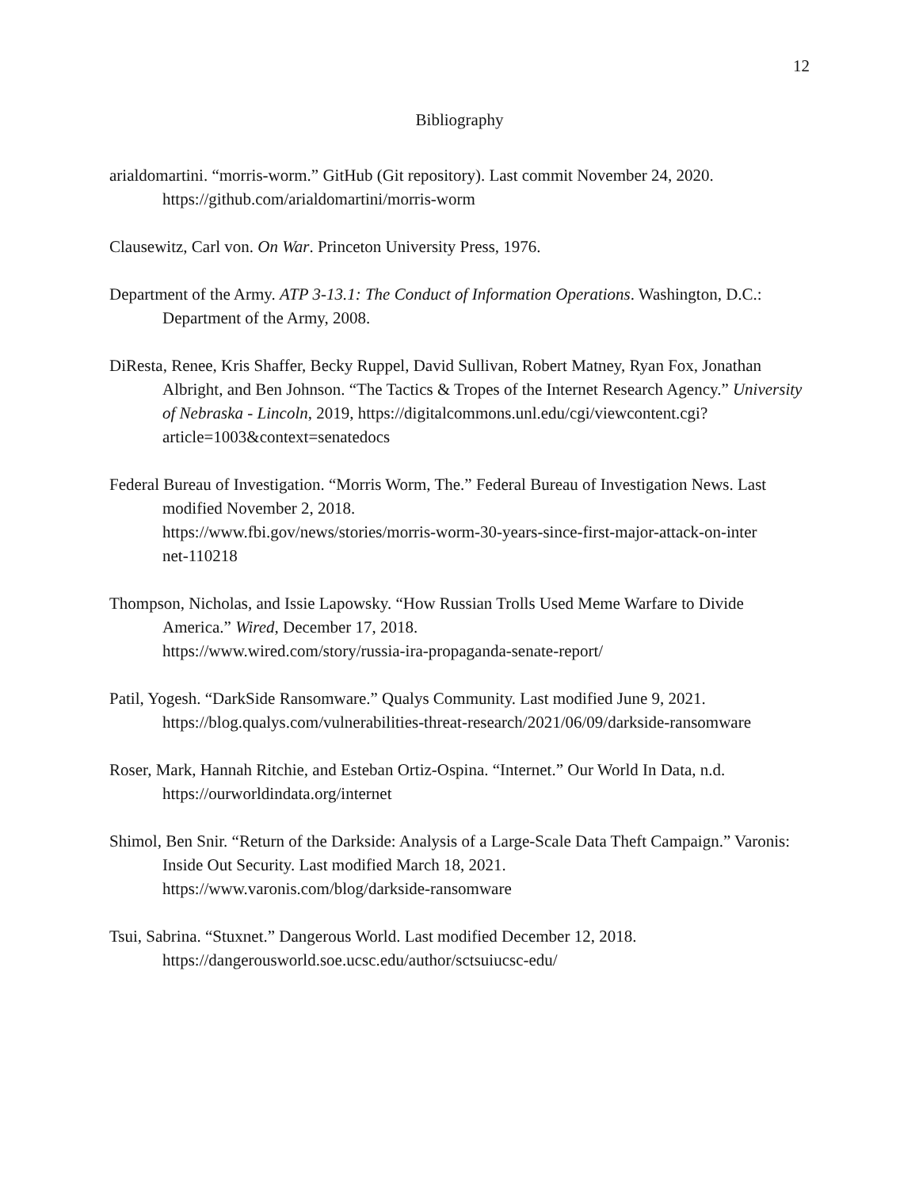12
Bibliography
arialdomartini. “morris-worm.” GitHub (Git repository). Last commit November 24, 2020.
https://github.com/arialdomartini/morris-worm
Clausewitz, Carl von. On War. Princeton University Press, 1976.
Department of the Army. ATP 3-13.1: The Conduct of Information Operations. Washington, D.C.: Department of the Army, 2008.
DiResta, Renee, Kris Shaffer, Becky Ruppel, David Sullivan, Robert Matney, Ryan Fox, Jonathan Albright, and Ben Johnson. “The Tactics & Tropes of the Internet Research Agency.” University of Nebraska - Lincoln, 2019, https://digitalcommons.unl.edu/cgi/viewcontent.cgi?article=1003&context=senatedocs
Federal Bureau of Investigation. “Morris Worm, The.” Federal Bureau of Investigation News. Last modified November 2, 2018.
https://www.fbi.gov/news/stories/morris-worm-30-years-since-first-major-attack-on-inter
net-110218
Thompson, Nicholas, and Issie Lapowsky. “How Russian Trolls Used Meme Warfare to Divide America.” Wired, December 17, 2018.
https://www.wired.com/story/russia-ira-propaganda-senate-report/
Patil, Yogesh. “DarkSide Ransomware.” Qualys Community. Last modified June 9, 2021.
https://blog.qualys.com/vulnerabilities-threat-research/2021/06/09/darkside-ransomware
Roser, Mark, Hannah Ritchie, and Esteban Ortiz-Ospina. “Internet.” Our World In Data, n.d.
https://ourworldindata.org/internet
Shimol, Ben Snir. “Return of the Darkside: Analysis of a Large-Scale Data Theft Campaign.” Varonis: Inside Out Security. Last modified March 18, 2021.
https://www.varonis.com/blog/darkside-ransomware
Tsui, Sabrina. “Stuxnet.” Dangerous World. Last modified December 12, 2018.
https://dangerousworld.soe.ucsc.edu/author/sctsuiucsc-edu/